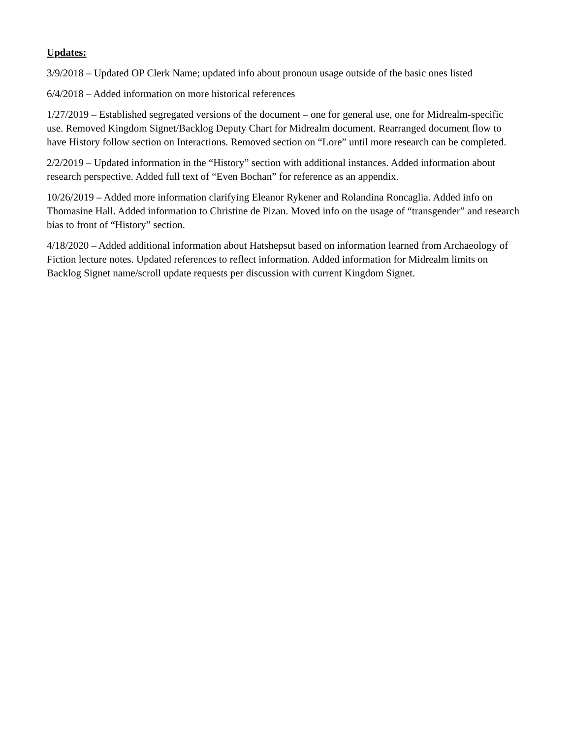Updates:
3/9/2018 – Updated OP Clerk Name; updated info about pronoun usage outside of the basic ones listed
6/4/2018 – Added information on more historical references
1/27/2019 – Established segregated versions of the document – one for general use, one for Midrealm-specific use. Removed Kingdom Signet/Backlog Deputy Chart for Midrealm document. Rearranged document flow to have History follow section on Interactions. Removed section on “Lore” until more research can be completed.
2/2/2019 – Updated information in the “History” section with additional instances. Added information about research perspective. Added full text of “Even Bochan” for reference as an appendix.
10/26/2019 – Added more information clarifying Eleanor Rykener and Rolandina Roncaglia. Added info on Thomasine Hall. Added information to Christine de Pizan. Moved info on the usage of “transgender” and research bias to front of “History” section.
4/18/2020 – Added additional information about Hatshepsut based on information learned from Archaeology of Fiction lecture notes. Updated references to reflect information. Added information for Midrealm limits on Backlog Signet name/scroll update requests per discussion with current Kingdom Signet.